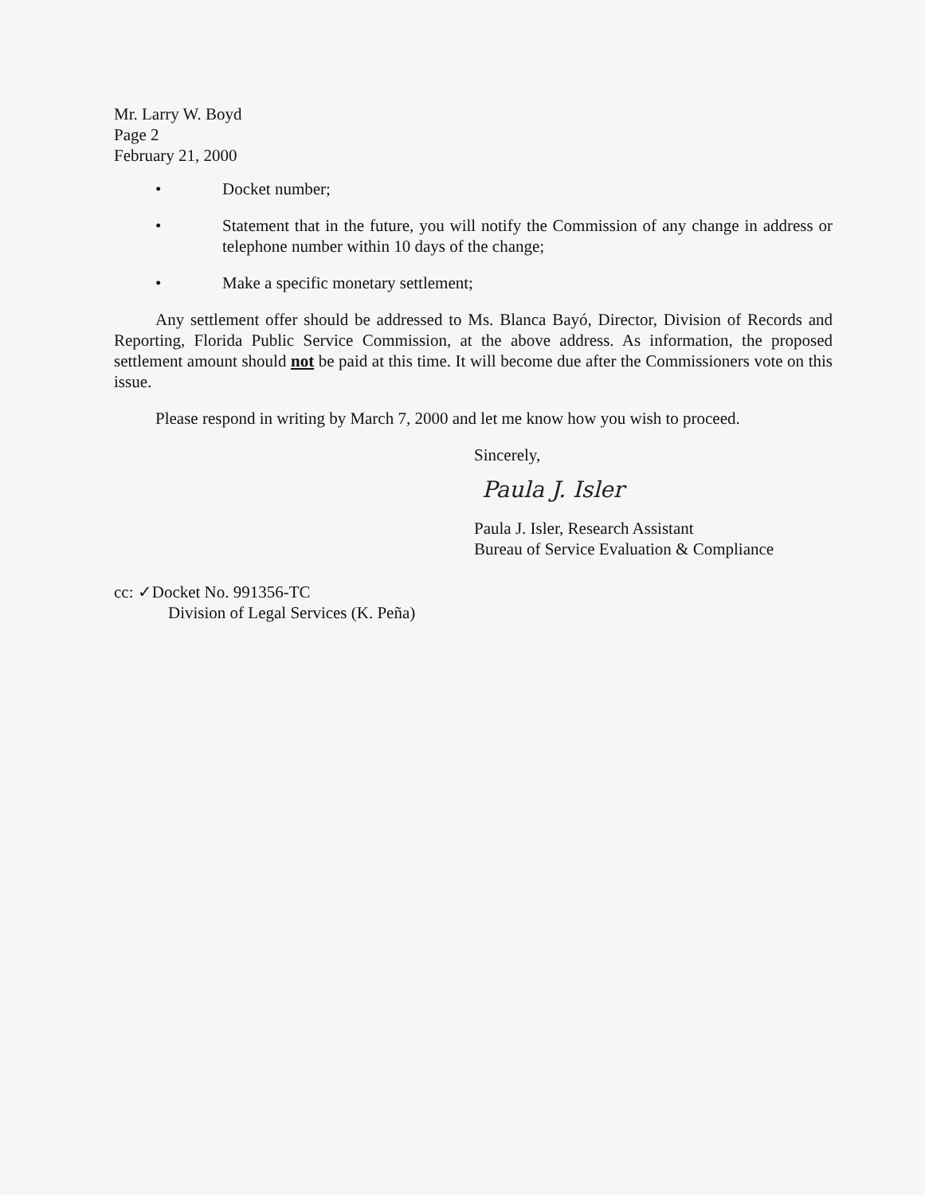Mr. Larry W. Boyd
Page 2
February 21, 2000
• Docket number;
• Statement that in the future, you will notify the Commission of any change in address or telephone number within 10 days of the change;
• Make a specific monetary settlement;
Any settlement offer should be addressed to Ms. Blanca Bayó, Director, Division of Records and Reporting, Florida Public Service Commission, at the above address. As information, the proposed settlement amount should not be paid at this time. It will become due after the Commissioners vote on this issue.
Please respond in writing by March 7, 2000 and let me know how you wish to proceed.
Sincerely,
Paula J. Isler
Paula J. Isler, Research Assistant
Bureau of Service Evaluation & Compliance
cc: ✓Docket No. 991356-TC
Division of Legal Services (K. Peña)